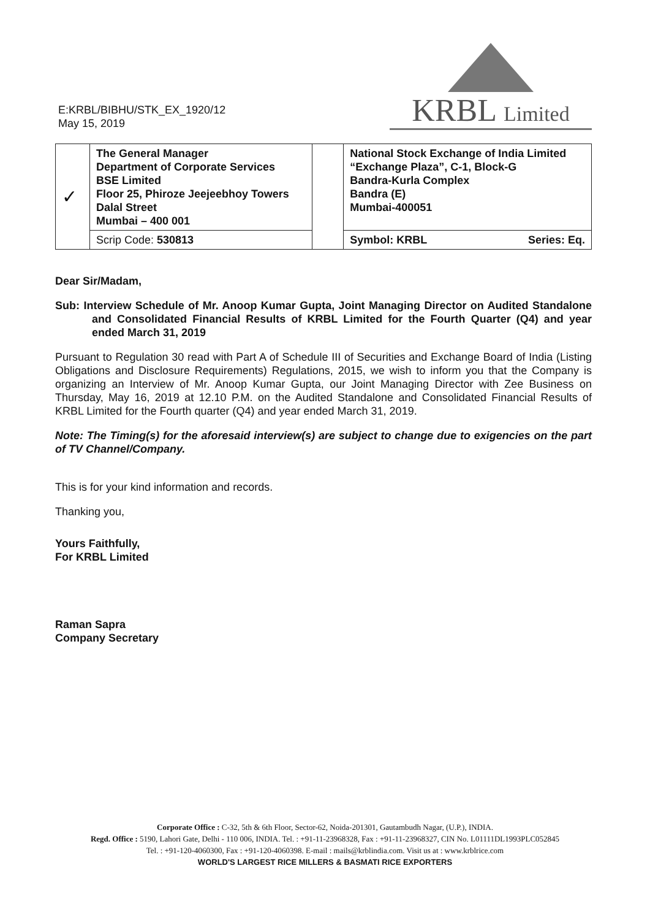E:KRBL/BIBHU/STK_EX_1920/12
May 15, 2019
KRBL Limited
| ✓ | The General Manager Department of Corporate Services BSE Limited Floor 25, Phiroze Jeejeebhoy Towers Dalal Street Mumbai – 400 001 | | National Stock Exchange of India Limited “Exchange Plaza”, C-1, Block-G Bandra-Kurla Complex Bandra (E) Mumbai-400051 |
| | Scrip Code: 530813 | | Symbol: KRBL Series: Eq. |
Dear Sir/Madam,
Sub: Interview Schedule of Mr. Anoop Kumar Gupta, Joint Managing Director on Audited Standalone and Consolidated Financial Results of KRBL Limited for the Fourth Quarter (Q4) and year ended March 31, 2019
Pursuant to Regulation 30 read with Part A of Schedule III of Securities and Exchange Board of India (Listing Obligations and Disclosure Requirements) Regulations, 2015, we wish to inform you that the Company is organizing an Interview of Mr. Anoop Kumar Gupta, our Joint Managing Director with Zee Business on Thursday, May 16, 2019 at 12.10 P.M. on the Audited Standalone and Consolidated Financial Results of KRBL Limited for the Fourth quarter (Q4) and year ended March 31, 2019.
Note: The Timing(s) for the aforesaid interview(s) are subject to change due to exigencies on the part of TV Channel/Company.
This is for your kind information and records.
Thanking you,
Yours Faithfully,
For KRBL Limited
Raman Sapra
Company Secretary
Corporate Office : C-32, 5th & 6th Floor, Sector-62, Noida-201301, Gautambudh Nagar, (U.P.), INDIA.
Regd. Office : 5190, Lahori Gate, Delhi - 110 006, INDIA. Tel. : +91-11-23968328, Fax : +91-11-23968327, CIN No. L01111DL1993PLC052845
Tel. : +91-120-4060300, Fax : +91-120-4060398. E-mail : mails@krblindia.com. Visit us at : www.krblrice.com
WORLD'S LARGEST RICE MILLERS & BASMATI RICE EXPORTERS